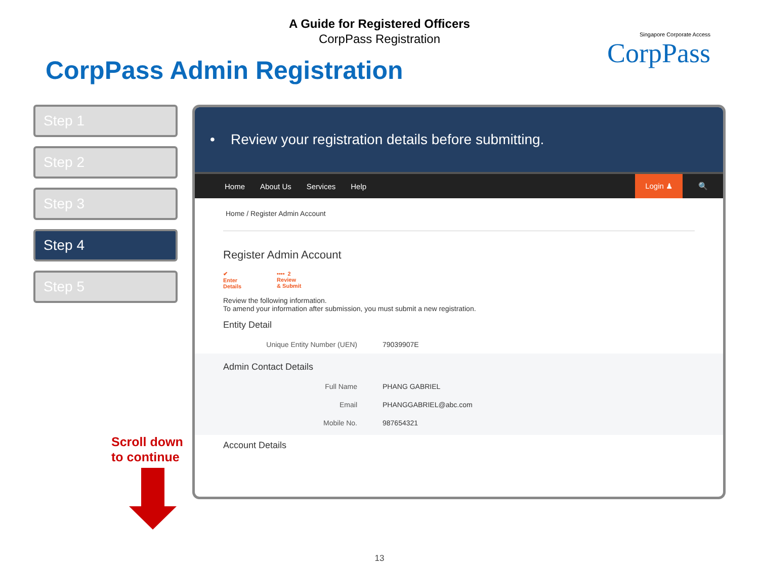A Guide for Registered Officers
CorpPass Registration
Singapore Corporate Access
CorpPass
CorpPass Admin Registration
Step 1
Step 2
Step 3
Step 4
Step 5
Scroll down
to continue
• Review your registration details before submitting.
Home About Us Services Help
Login ♟
🔍
Home / Register Admin Account
Register Admin Account
✔
Enter
Details
•••• 2
Review
& Submit
Review the following information.
To amend your information after submission, you must submit a new registration.
Entity Detail
| Unique Entity Number (UEN) | 79039907E |
Admin Contact Details
| Full Name | PHANG GABRIEL |
| Email | PHANGGABRIEL@abc.com |
| Mobile No. | 987654321 |
Account Details
13